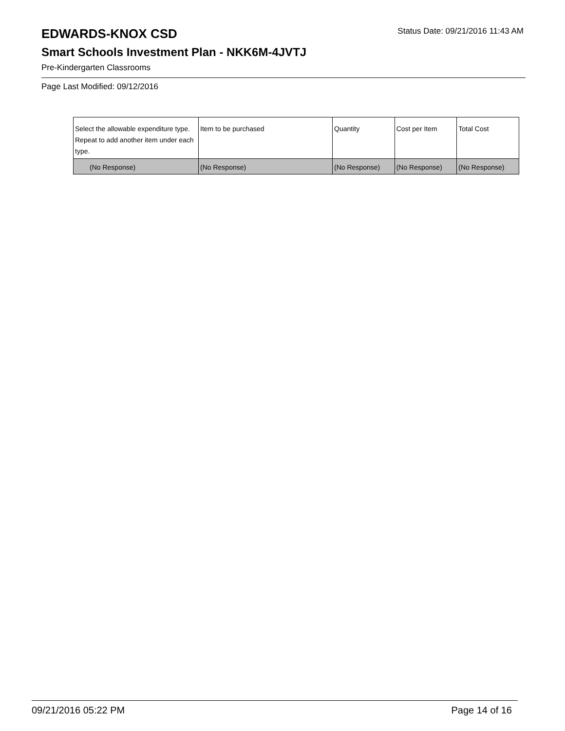EDWARDS-KNOX CSD
Status Date: 09/21/2016 11:43 AM
Smart Schools Investment Plan - NKK6M-4JVTJ
Pre-Kindergarten Classrooms
Page Last Modified: 09/12/2016
| Select the allowable expenditure type. Repeat to add another item under each type. | Item to be purchased | Quantity | Cost per Item | Total Cost |
| --- | --- | --- | --- | --- |
| (No Response) | (No Response) | (No Response) | (No Response) | (No Response) |
09/21/2016 05:22 PM Page 14 of 16